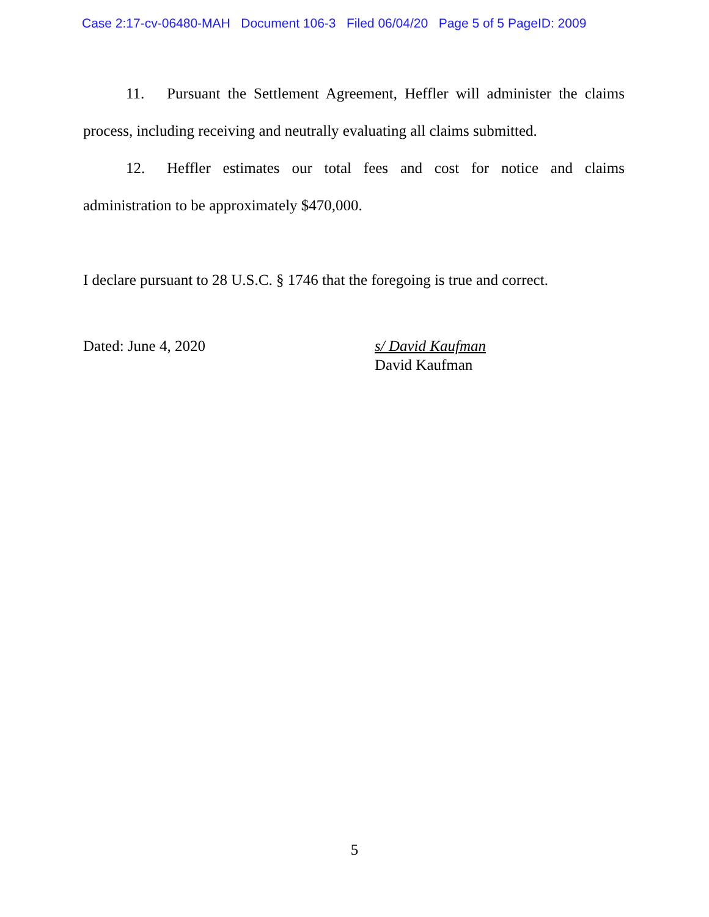Case 2:17-cv-06480-MAH Document 106-3 Filed 06/04/20 Page 5 of 5 PageID: 2009
11. Pursuant the Settlement Agreement, Heffler will administer the claims process, including receiving and neutrally evaluating all claims submitted.
12. Heffler estimates our total fees and cost for notice and claims administration to be approximately $470,000.
I declare pursuant to 28 U.S.C. § 1746 that the foregoing is true and correct.
Dated: June 4, 2020 s/ David Kaufman
David Kaufman
5